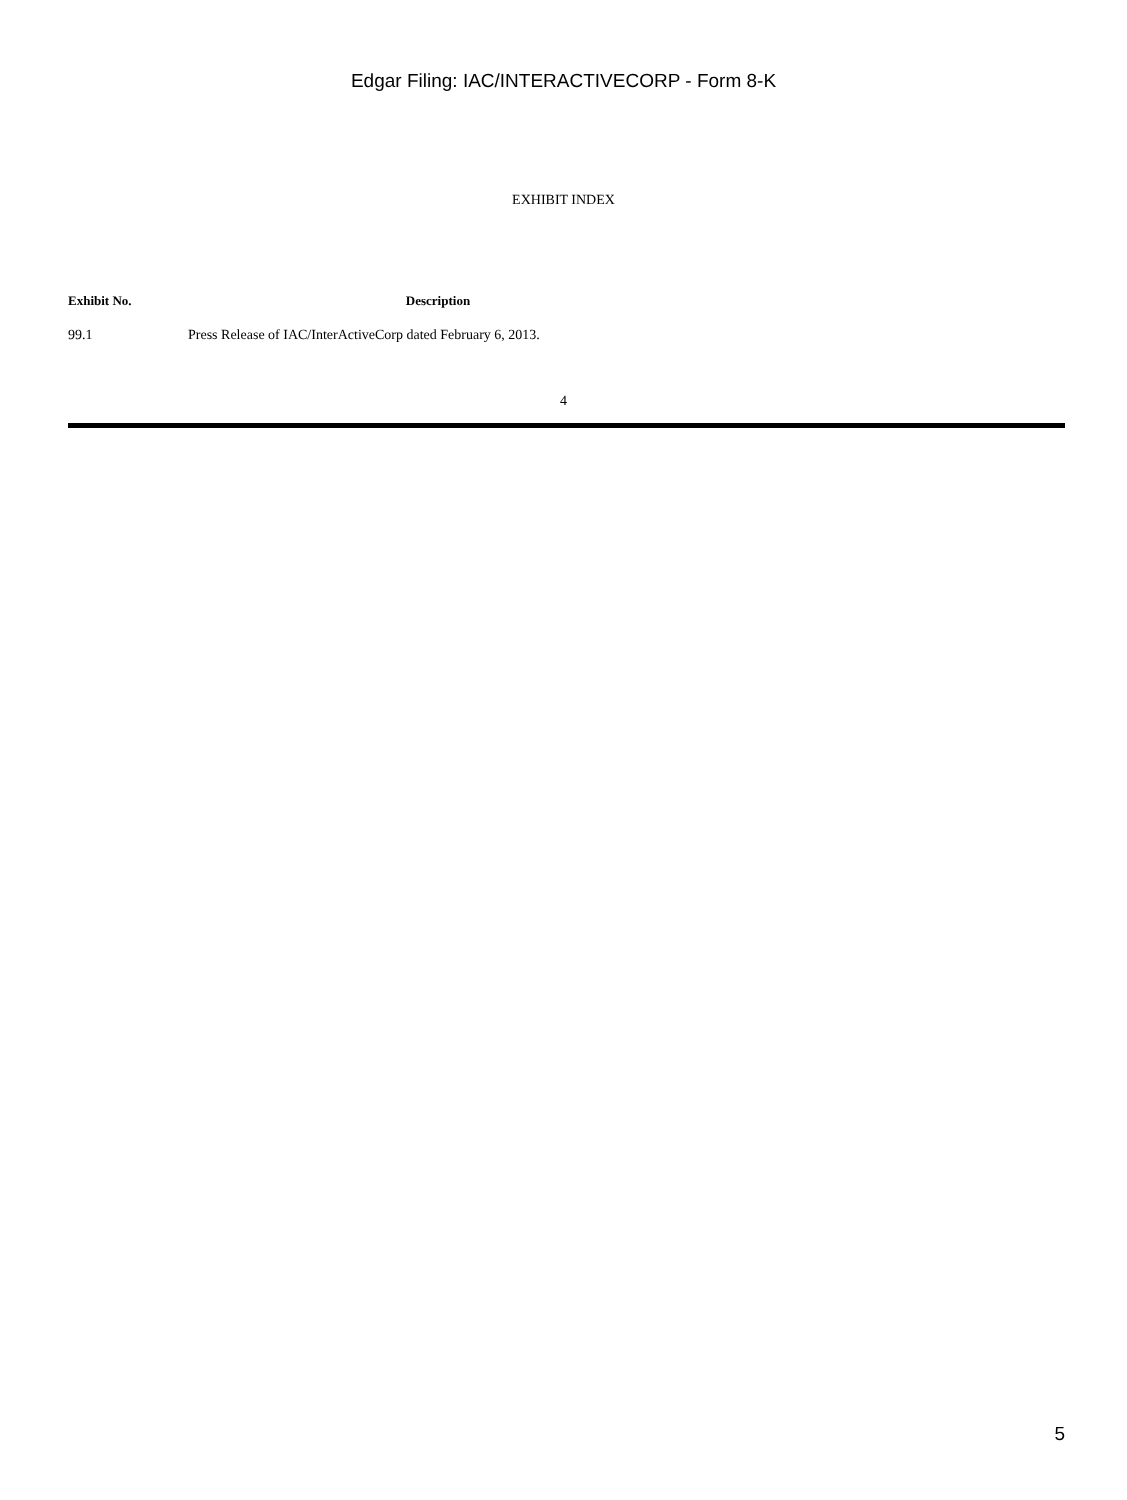Edgar Filing: IAC/INTERACTIVECORP - Form 8-K
EXHIBIT INDEX
| Exhibit No. | Description |
| --- | --- |
| 99.1 | Press Release of IAC/InterActiveCorp dated February 6, 2013. |
4
5